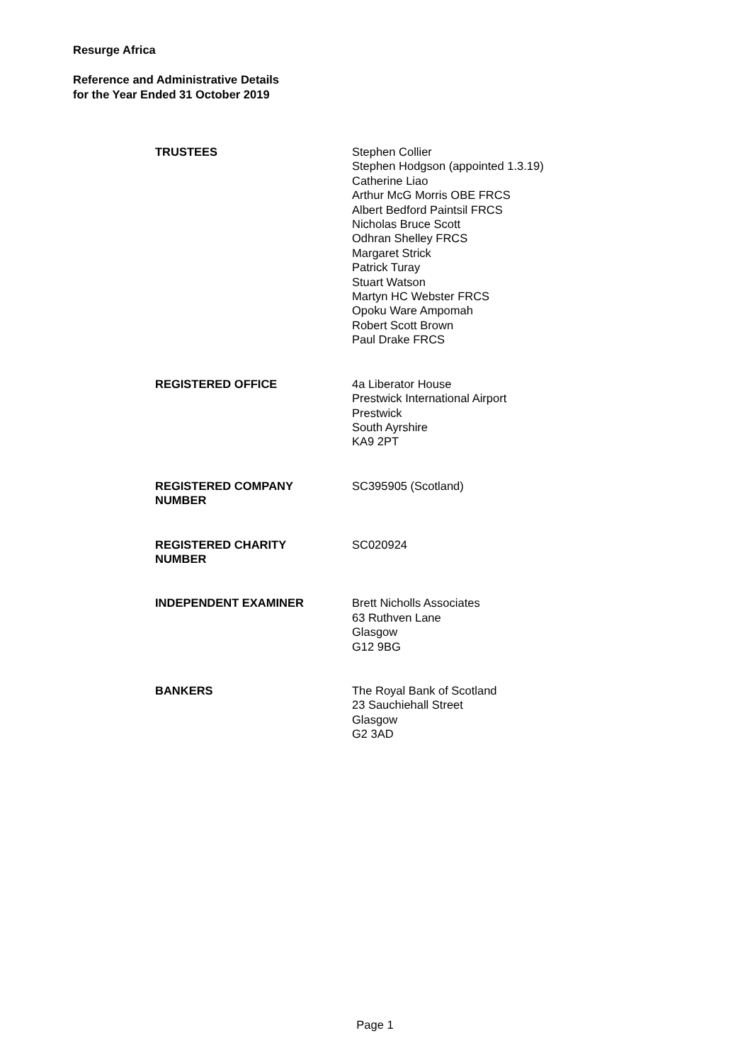Resurge Africa
Reference and Administrative Details
for the Year Ended 31 October 2019
TRUSTEES Stephen Collier
Stephen Hodgson (appointed 1.3.19)
Catherine Liao
Arthur McG Morris OBE FRCS
Albert Bedford Paintsil FRCS
Nicholas Bruce Scott
Odhran Shelley FRCS
Margaret Strick
Patrick Turay
Stuart Watson
Martyn HC Webster FRCS
Opoku Ware Ampomah
Robert Scott Brown
Paul Drake FRCS
REGISTERED OFFICE 4a Liberator House
Prestwick International Airport
Prestwick
South Ayrshire
KA9 2PT
REGISTERED COMPANY
NUMBER
SC395905 (Scotland)
REGISTERED CHARITY
NUMBER
SC020924
INDEPENDENT EXAMINER Brett Nicholls Associates
63 Ruthven Lane
Glasgow
G12 9BG
BANKERS The Royal Bank of Scotland
23 Sauchiehall Street
Glasgow
G2 3AD
Page 1